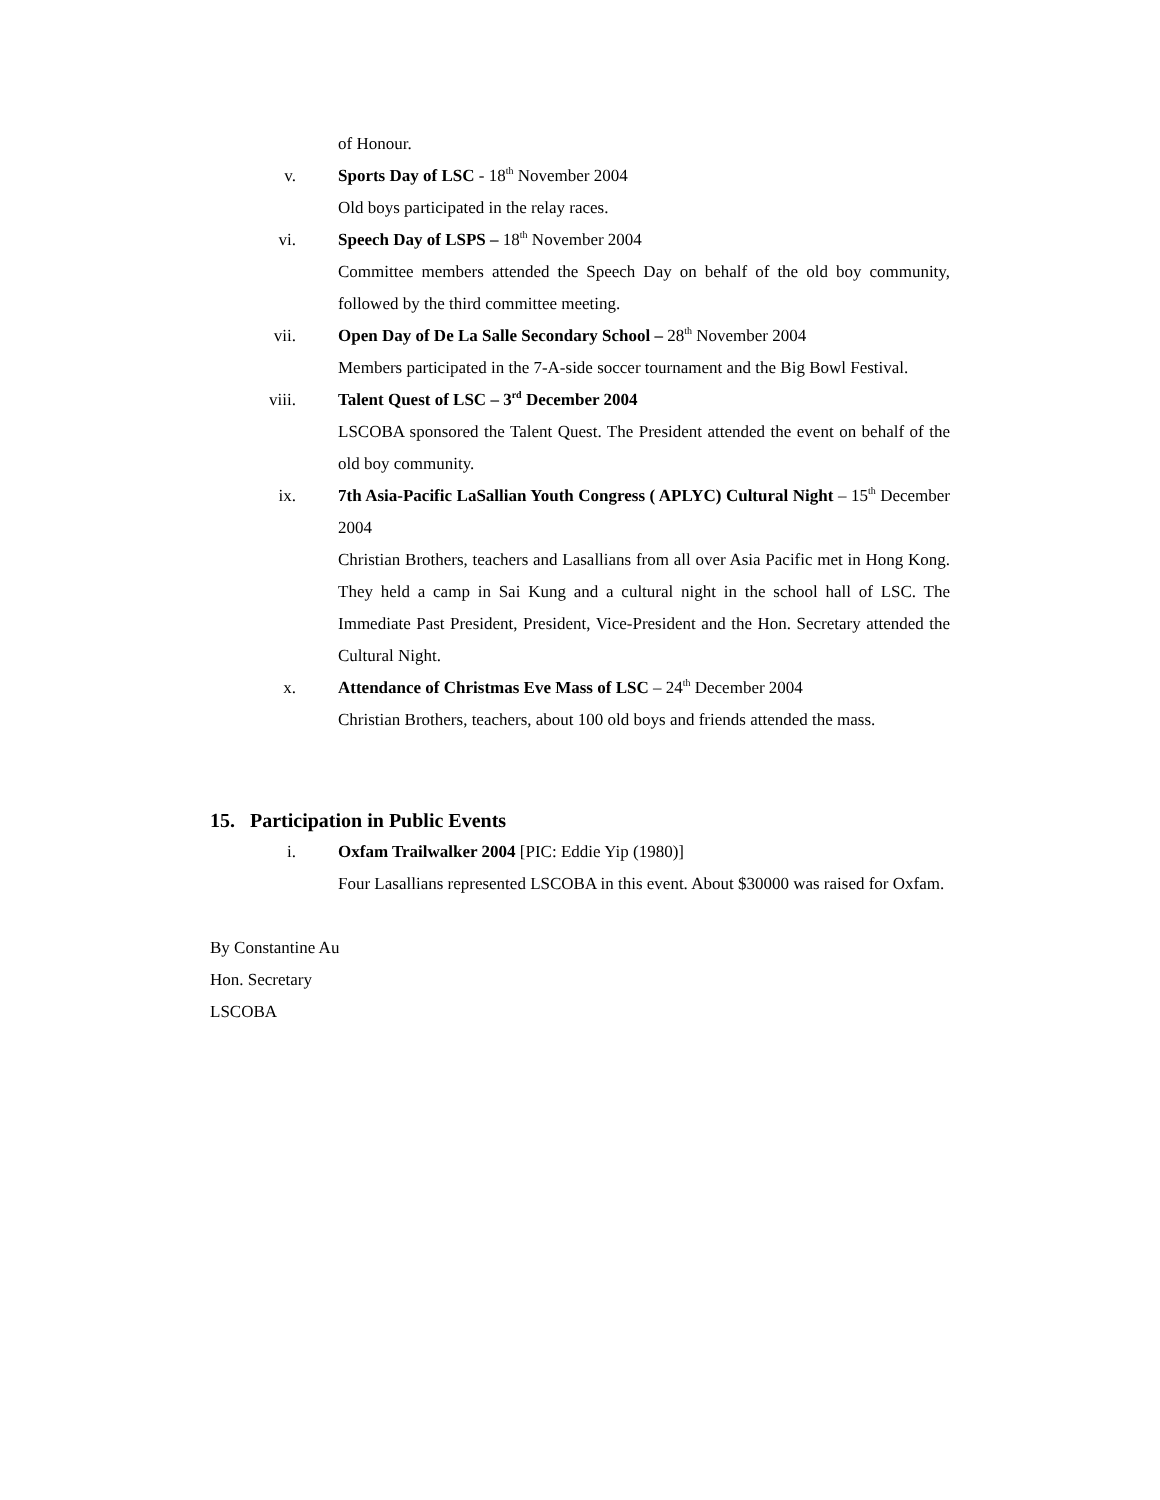of Honour.
v. Sports Day of LSC - 18<sup>th</sup> November 2004
Old boys participated in the relay races.
vi. Speech Day of LSPS – 18<sup>th</sup> November 2004
Committee members attended the Speech Day on behalf of the old boy community, followed by the third committee meeting.
vii. Open Day of De La Salle Secondary School – 28<sup>th</sup> November 2004
Members participated in the 7-A-side soccer tournament and the Big Bowl Festival.
viii. Talent Quest of LSC – 3<sup>rd</sup> December 2004
LSCOBA sponsored the Talent Quest. The President attended the event on behalf of the old boy community.
ix. 7th Asia-Pacific LaSallian Youth Congress ( APLYC) Cultural Night – 15<sup>th</sup> December 2004
Christian Brothers, teachers and Lasallians from all over Asia Pacific met in Hong Kong. They held a camp in Sai Kung and a cultural night in the school hall of LSC. The Immediate Past President, President, Vice-President and the Hon. Secretary attended the Cultural Night.
x. Attendance of Christmas Eve Mass of LSC – 24<sup>th</sup> December 2004
Christian Brothers, teachers, about 100 old boys and friends attended the mass.
15. Participation in Public Events
i. Oxfam Trailwalker 2004 [PIC: Eddie Yip (1980)]
Four Lasallians represented LSCOBA in this event. About $30000 was raised for Oxfam.
By Constantine Au
Hon. Secretary
LSCOBA